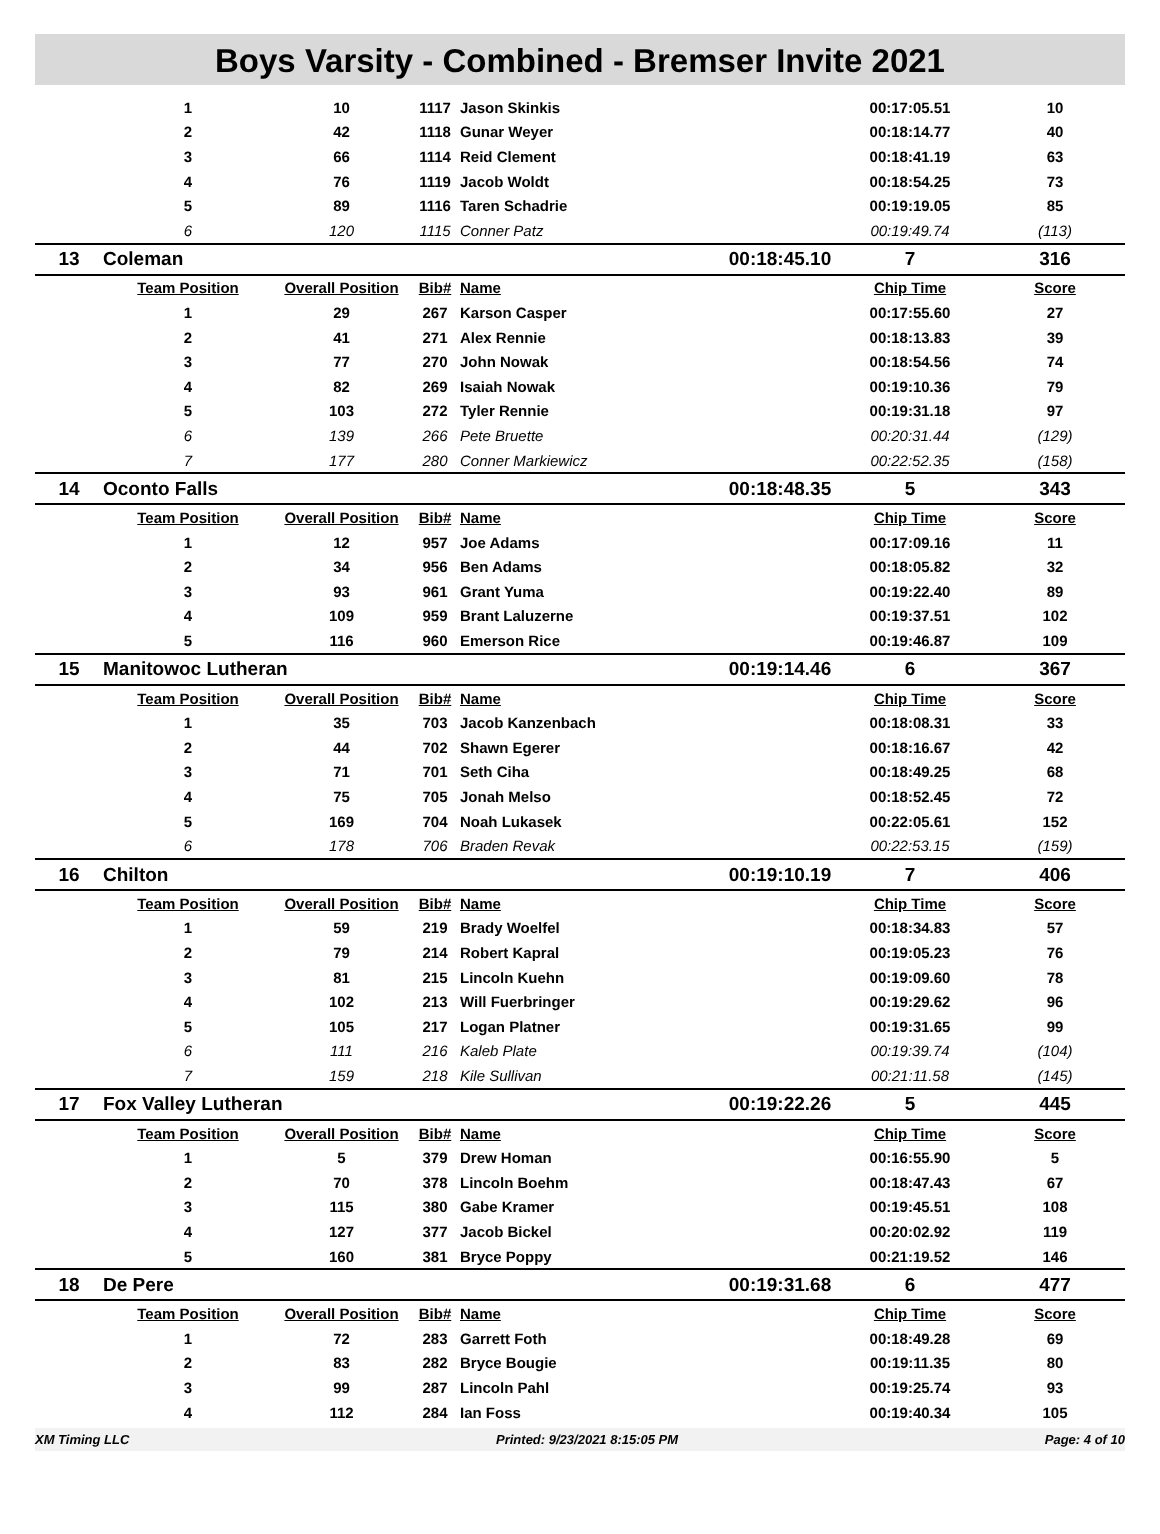Boys Varsity - Combined - Bremser Invite 2021
| | 1 | 10 | 1117 | Jason Skinkis | | 00:17:05.51 | 10 |
| | 2 | 42 | 1118 | Gunar Weyer | | 00:18:14.77 | 40 |
| | 3 | 66 | 1114 | Reid Clement | | 00:18:41.19 | 63 |
| | 4 | 76 | 1119 | Jacob Woldt | | 00:18:54.25 | 73 |
| | 5 | 89 | 1116 | Taren Schadrie | | 00:19:19.05 | 85 |
| | 6 | 120 | 1115 | Conner Patz | | 00:19:49.74 | (113) |
| 13 | Coleman | | | | 00:18:45.10 | 7 | 316 |
| | Team Position | Overall Position | Bib# | Name | | Chip Time | Score |
| | 1 | 29 | 267 | Karson Casper | | 00:17:55.60 | 27 |
| | 2 | 41 | 271 | Alex Rennie | | 00:18:13.83 | 39 |
| | 3 | 77 | 270 | John Nowak | | 00:18:54.56 | 74 |
| | 4 | 82 | 269 | Isaiah Nowak | | 00:19:10.36 | 79 |
| | 5 | 103 | 272 | Tyler Rennie | | 00:19:31.18 | 97 |
| | 6 | 139 | 266 | Pete Bruette | | 00:20:31.44 | (129) |
| | 7 | 177 | 280 | Conner Markiewicz | | 00:22:52.35 | (158) |
| 14 | Oconto Falls | | | | 00:18:48.35 | 5 | 343 |
| | Team Position | Overall Position | Bib# | Name | | Chip Time | Score |
| | 1 | 12 | 957 | Joe Adams | | 00:17:09.16 | 11 |
| | 2 | 34 | 956 | Ben Adams | | 00:18:05.82 | 32 |
| | 3 | 93 | 961 | Grant Yuma | | 00:19:22.40 | 89 |
| | 4 | 109 | 959 | Brant Laluzerne | | 00:19:37.51 | 102 |
| | 5 | 116 | 960 | Emerson Rice | | 00:19:46.87 | 109 |
| 15 | Manitowoc Lutheran | | | | 00:19:14.46 | 6 | 367 |
| | Team Position | Overall Position | Bib# | Name | | Chip Time | Score |
| | 1 | 35 | 703 | Jacob Kanzenbach | | 00:18:08.31 | 33 |
| | 2 | 44 | 702 | Shawn Egerer | | 00:18:16.67 | 42 |
| | 3 | 71 | 701 | Seth Ciha | | 00:18:49.25 | 68 |
| | 4 | 75 | 705 | Jonah Melso | | 00:18:52.45 | 72 |
| | 5 | 169 | 704 | Noah Lukasek | | 00:22:05.61 | 152 |
| | 6 | 178 | 706 | Braden Revak | | 00:22:53.15 | (159) |
| 16 | Chilton | | | | 00:19:10.19 | 7 | 406 |
| | Team Position | Overall Position | Bib# | Name | | Chip Time | Score |
| | 1 | 59 | 219 | Brady Woelfel | | 00:18:34.83 | 57 |
| | 2 | 79 | 214 | Robert Kapral | | 00:19:05.23 | 76 |
| | 3 | 81 | 215 | Lincoln Kuehn | | 00:19:09.60 | 78 |
| | 4 | 102 | 213 | Will Fuerbringer | | 00:19:29.62 | 96 |
| | 5 | 105 | 217 | Logan Platner | | 00:19:31.65 | 99 |
| | 6 | 111 | 216 | Kaleb Plate | | 00:19:39.74 | (104) |
| | 7 | 159 | 218 | Kile Sullivan | | 00:21:11.58 | (145) |
| 17 | Fox Valley Lutheran | | | | 00:19:22.26 | 5 | 445 |
| | Team Position | Overall Position | Bib# | Name | | Chip Time | Score |
| | 1 | 5 | 379 | Drew Homan | | 00:16:55.90 | 5 |
| | 2 | 70 | 378 | Lincoln Boehm | | 00:18:47.43 | 67 |
| | 3 | 115 | 380 | Gabe Kramer | | 00:19:45.51 | 108 |
| | 4 | 127 | 377 | Jacob Bickel | | 00:20:02.92 | 119 |
| | 5 | 160 | 381 | Bryce Poppy | | 00:21:19.52 | 146 |
| 18 | De Pere | | | | 00:19:31.68 | 6 | 477 |
| | Team Position | Overall Position | Bib# | Name | | Chip Time | Score |
| | 1 | 72 | 283 | Garrett Foth | | 00:18:49.28 | 69 |
| | 2 | 83 | 282 | Bryce Bougie | | 00:19:11.35 | 80 |
| | 3 | 99 | 287 | Lincoln Pahl | | 00:19:25.74 | 93 |
| | 4 | 112 | 284 | Ian Foss | | 00:19:40.34 | 105 |
XM Timing LLC Printed: 9/23/2021 8:15:05 PM Page: 4 of 10